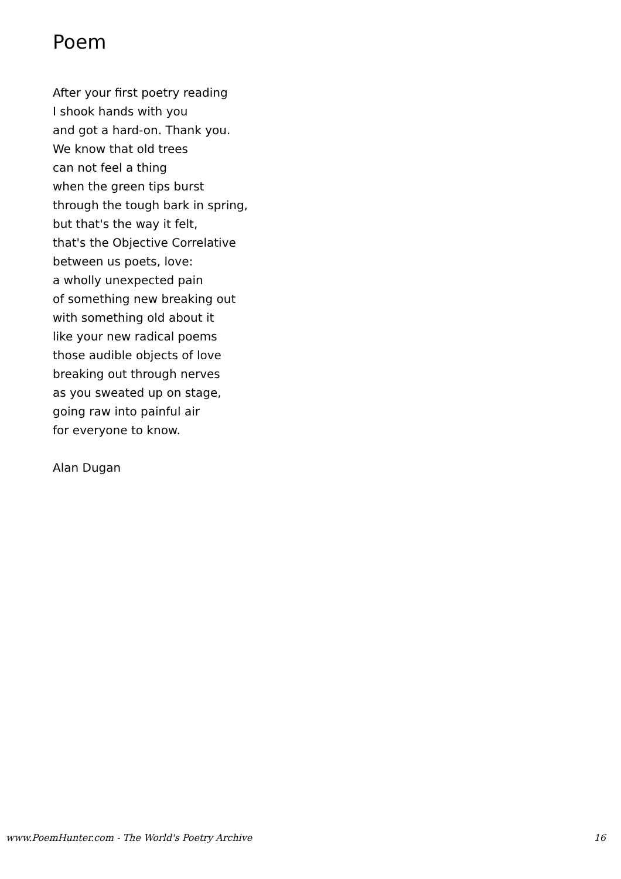Poem
After your first poetry reading
I shook hands with you
and got a hard-on. Thank you.
We know that old trees
can not feel a thing
when the green tips burst
through the tough bark in spring,
but that's the way it felt,
that's the Objective Correlative
between us poets, love:
a wholly unexpected pain
of something new breaking out
with something old about it
like your new radical poems
those audible objects of love
breaking out through nerves
as you sweated up on stage,
going raw into painful air
for everyone to know.
Alan Dugan
www.PoemHunter.com - The World's Poetry Archive 16